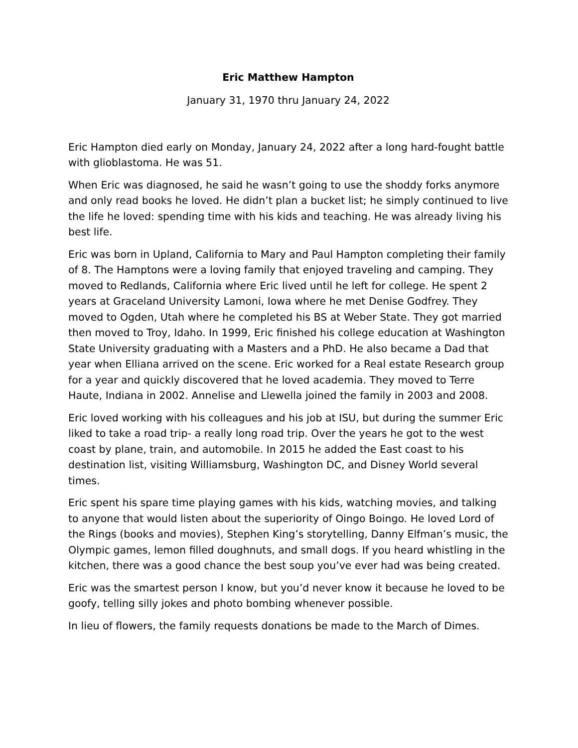Eric Matthew Hampton
January 31, 1970 thru January 24, 2022
Eric Hampton died early on Monday, January 24, 2022 after a long hard-fought battle with glioblastoma. He was 51.
When Eric was diagnosed, he said he wasn’t going to use the shoddy forks anymore and only read books he loved. He didn’t plan a bucket list; he simply continued to live the life he loved: spending time with his kids and teaching. He was already living his best life.
Eric was born in Upland, California to Mary and Paul Hampton completing their family of 8. The Hamptons were a loving family that enjoyed traveling and camping. They moved to Redlands, California where Eric lived until he left for college. He spent 2 years at Graceland University Lamoni, Iowa where he met Denise Godfrey. They moved to Ogden, Utah where he completed his BS at Weber State. They got married then moved to Troy, Idaho. In 1999, Eric finished his college education at Washington State University graduating with a Masters and a PhD. He also became a Dad that year when Elliana arrived on the scene. Eric worked for a Real estate Research group for a year and quickly discovered that he loved academia. They moved to Terre Haute, Indiana in 2002. Annelise and Llewella joined the family in 2003 and 2008.
Eric loved working with his colleagues and his job at ISU, but during the summer Eric liked to take a road trip- a really long road trip. Over the years he got to the west coast by plane, train, and automobile. In 2015 he added the East coast to his destination list, visiting Williamsburg, Washington DC, and Disney World several times.
Eric spent his spare time playing games with his kids, watching movies, and talking to anyone that would listen about the superiority of Oingo Boingo. He loved Lord of the Rings (books and movies), Stephen King’s storytelling, Danny Elfman’s music, the Olympic games, lemon filled doughnuts, and small dogs. If you heard whistling in the kitchen, there was a good chance the best soup you’ve ever had was being created.
Eric was the smartest person I know, but you’d never know it because he loved to be goofy, telling silly jokes and photo bombing whenever possible.
In lieu of flowers, the family requests donations be made to the March of Dimes.